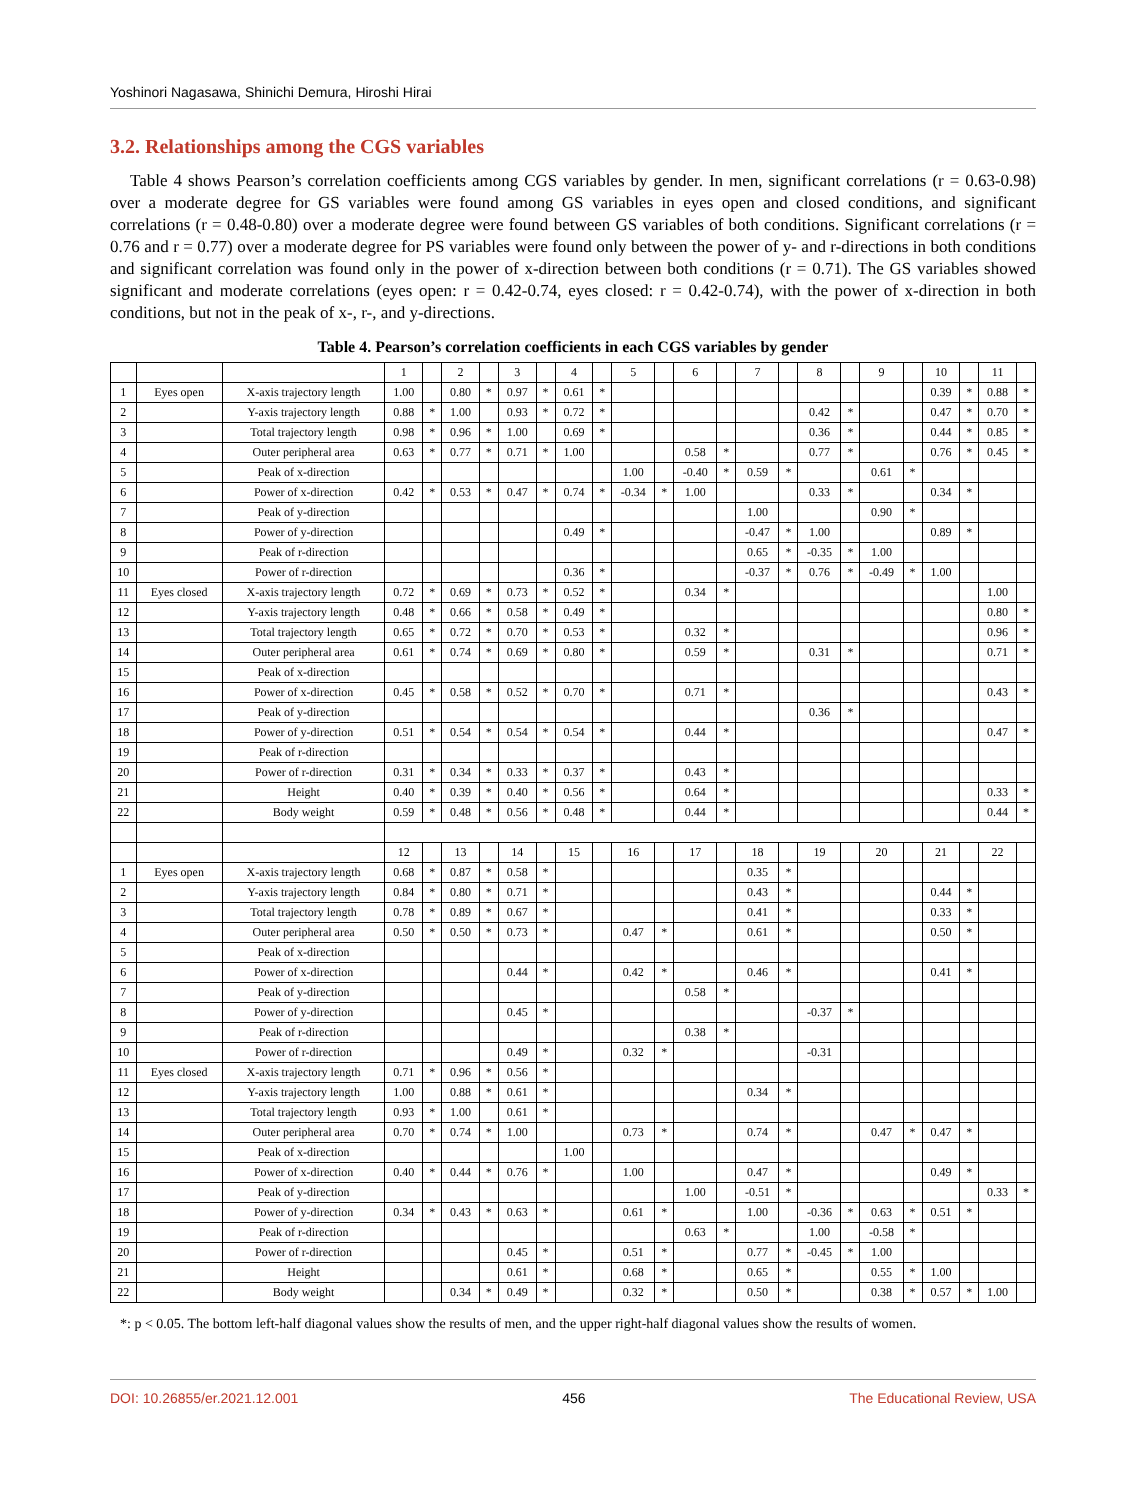Yoshinori Nagasawa, Shinichi Demura, Hiroshi Hirai
3.2. Relationships among the CGS variables
Table 4 shows Pearson’s correlation coefficients among CGS variables by gender. In men, significant correlations (r = 0.63-0.98) over a moderate degree for GS variables were found among GS variables in eyes open and closed conditions, and significant correlations (r = 0.48-0.80) over a moderate degree were found between GS variables of both conditions. Significant correlations (r = 0.76 and r = 0.77) over a moderate degree for PS variables were found only between the power of y- and r-directions in both conditions and significant correlation was found only in the power of x-direction between both conditions (r = 0.71). The GS variables showed significant and moderate correlations (eyes open: r = 0.42-0.74, eyes closed: r = 0.42-0.74), with the power of x-direction in both conditions, but not in the peak of x-, r-, and y-directions.
Table 4. Pearson’s correlation coefficients in each CGS variables by gender
| | | | 1 | | 2 | | 3 | | 4 | | 5 | | 6 | | 7 | | 8 | | 9 | | 10 | | 11 | |
| 1 | Eyes open | X-axis trajectory length | 1.00 | | 0.80 | * | 0.97 | * | 0.61 | * | | | | | | | | | | | 0.39 | * | 0.88 | * |
| 2 | | Y-axis trajectory length | 0.88 | * | 1.00 | | 0.93 | * | 0.72 | * | | | | | | | 0.42 | * | | | 0.47 | * | 0.70 | * |
| 3 | | Total trajectory length | 0.98 | * | 0.96 | * | 1.00 | | 0.69 | * | | | | | | | 0.36 | * | | | 0.44 | * | 0.85 | * |
| 4 | | Outer peripheral area | 0.63 | * | 0.77 | * | 0.71 | * | 1.00 | | | | 0.58 | * | | | 0.77 | * | | | 0.76 | * | 0.45 | * |
| 5 | | Peak of x-direction | | | | | | | | | 1.00 | | -0.40 | * | 0.59 | * | | | 0.61 | * | | | | |
| 6 | | Power of x-direction | 0.42 | * | 0.53 | * | 0.47 | * | 0.74 | * | -0.34 | * | 1.00 | | | | 0.33 | * | | | 0.34 | * | | |
| 7 | | Peak of y-direction | | | | | | | | | | | | | 1.00 | | | | 0.90 | * | | | | |
| 8 | | Power of y-direction | | | | | | | 0.49 | * | | | | | -0.47 | * | 1.00 | | | | 0.89 | * | | |
| 9 | | Peak of r-direction | | | | | | | | | | | | | 0.65 | * | -0.35 | * | 1.00 | | | | | |
| 10 | | Power of r-direction | | | | | | | 0.36 | * | | | | | -0.37 | * | 0.76 | * | -0.49 | * | 1.00 | | | |
| 11 | Eyes closed | X-axis trajectory length | 0.72 | * | 0.69 | * | 0.73 | * | 0.52 | * | | | 0.34 | * | | | | | | | | | 1.00 | |
| 12 | | Y-axis trajectory length | 0.48 | * | 0.66 | * | 0.58 | * | 0.49 | * | | | | | | | | | | | | | 0.80 | * |
| 13 | | Total trajectory length | 0.65 | * | 0.72 | * | 0.70 | * | 0.53 | * | | | 0.32 | * | | | | | | | | | 0.96 | * |
| 14 | | Outer peripheral area | 0.61 | * | 0.74 | * | 0.69 | * | 0.80 | * | | | 0.59 | * | | | 0.31 | * | | | | | 0.71 | * |
| 15 | | Peak of x-direction | | | | | | | | | | | | | | | | | | | | | | |
| 16 | | Power of x-direction | 0.45 | * | 0.58 | * | 0.52 | * | 0.70 | * | | | 0.71 | * | | | | | | | | | 0.43 | * |
| 17 | | Peak of y-direction | | | | | | | | | | | | | | | 0.36 | * | | | | | | |
| 18 | | Power of y-direction | 0.51 | * | 0.54 | * | 0.54 | * | 0.54 | * | | | 0.44 | * | | | | | | | | | 0.47 | * |
| 19 | | Peak of r-direction | | | | | | | | | | | | | | | | | | | | | | |
| 20 | | Power of r-direction | 0.31 | * | 0.34 | * | 0.33 | * | 0.37 | * | | | 0.43 | * | | | | | | | | | | |
| 21 | | Height | 0.40 | * | 0.39 | * | 0.40 | * | 0.56 | * | | | 0.64 | * | | | | | | | | | 0.33 | * |
| 22 | | Body weight | 0.59 | * | 0.48 | * | 0.56 | * | 0.48 | * | | | 0.44 | * | | | | | | | | | 0.44 | * |
| | | | 12 | | 13 | | 14 | | 15 | | 16 | | 17 | | 18 | | 19 | | 20 | | 21 | | 22 | |
| 1 | Eyes open | X-axis trajectory length | 0.68 | * | 0.87 | * | 0.58 | * | | | | | | | 0.35 | * | | | | | | | | |
| 2 | | Y-axis trajectory length | 0.84 | * | 0.80 | * | 0.71 | * | | | | | | | 0.43 | * | | | | | 0.44 | * | | |
| 3 | | Total trajectory length | 0.78 | * | 0.89 | * | 0.67 | * | | | | | | | 0.41 | * | | | | | 0.33 | * | | |
| 4 | | Outer peripheral area | 0.50 | * | 0.50 | * | 0.73 | * | | | 0.47 | * | | | 0.61 | * | | | | | 0.50 | * | | |
| 5 | | Peak of x-direction | | | | | | | | | | | | | | | | | | | | | | |
| 6 | | Power of x-direction | | | | | 0.44 | * | | | 0.42 | * | | | 0.46 | * | | | | | 0.41 | * | | |
| 7 | | Peak of y-direction | | | | | | | | | | | 0.58 | * | | | | | | | | | | |
| 8 | | Power of y-direction | | | | | 0.45 | * | | | | | | | | | -0.37 | * | | | | | | |
| 9 | | Peak of r-direction | | | | | | | | | | | 0.38 | * | | | | | | | | | | |
| 10 | | Power of r-direction | | | | | 0.49 | * | | | 0.32 | * | | | | | -0.31 | | | | | | | |
| 11 | Eyes closed | X-axis trajectory length | 0.71 | * | 0.96 | * | 0.56 | * | | | | | | | | | | | | | | | | |
| 12 | | Y-axis trajectory length | 1.00 | | 0.88 | * | 0.61 | * | | | | | | | 0.34 | * | | | | | | | | |
| 13 | | Total trajectory length | 0.93 | * | 1.00 | | 0.61 | * | | | | | | | | | | | | | | | | |
| 14 | | Outer peripheral area | 0.70 | * | 0.74 | * | 1.00 | | | | 0.73 | * | | | 0.74 | * | | | 0.47 | * | 0.47 | * | | |
| 15 | | Peak of x-direction | | | | | | | 1.00 | | | | | | | | | | | | | | | |
| 16 | | Power of x-direction | 0.40 | * | 0.44 | * | 0.76 | * | | | 1.00 | | | | 0.47 | * | | | | | 0.49 | * | | |
| 17 | | Peak of y-direction | | | | | | | | | | | 1.00 | | -0.51 | * | | | | | | | 0.33 | * |
| 18 | | Power of y-direction | 0.34 | * | 0.43 | * | 0.63 | * | | | 0.61 | * | | | 1.00 | | -0.36 | * | 0.63 | * | 0.51 | * | | |
| 19 | | Peak of r-direction | | | | | | | | | | | 0.63 | * | | | 1.00 | | -0.58 | * | | | | |
| 20 | | Power of r-direction | | | | | 0.45 | * | | | 0.51 | * | | | 0.77 | * | -0.45 | * | 1.00 | | | | | |
| 21 | | Height | | | | | 0.61 | * | | | 0.68 | * | | | 0.65 | * | | | 0.55 | * | 1.00 | | | |
| 22 | | Body weight | | | 0.34 | * | 0.49 | * | | | 0.32 | * | | | 0.50 | * | | | 0.38 | * | 0.57 | * | 1.00 | |
*: p < 0.05. The bottom left-half diagonal values show the results of men, and the upper right-half diagonal values show the results of women.
DOI: 10.26855/er.2021.12.001 456 The Educational Review, USA